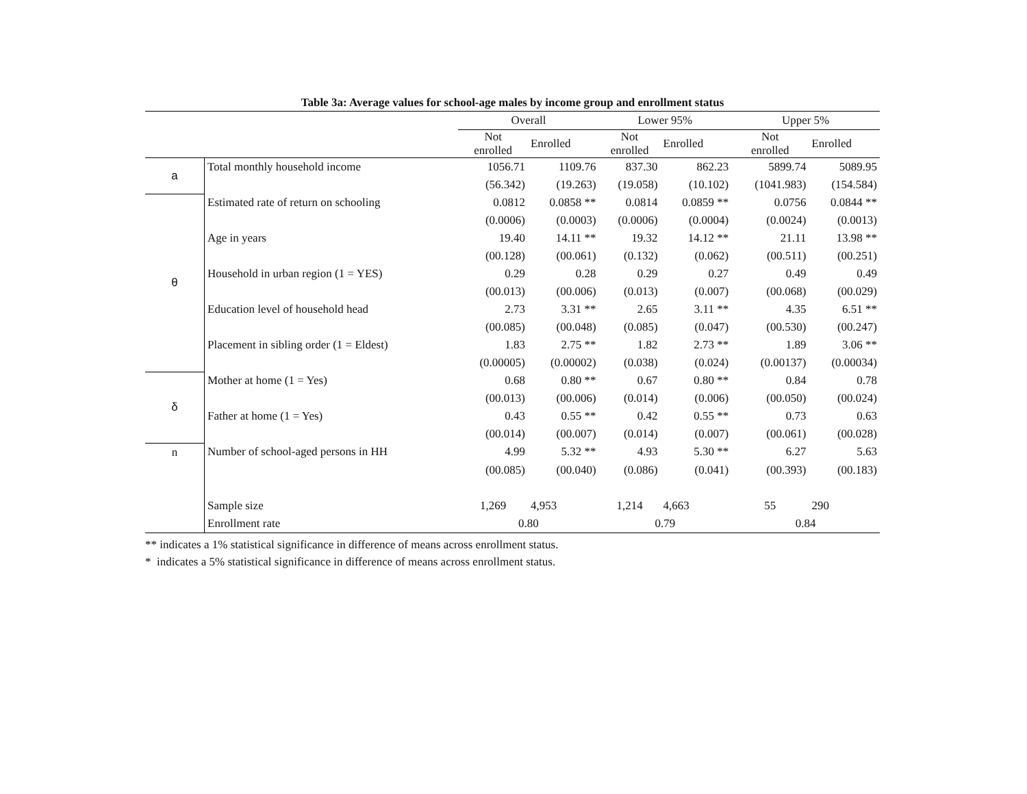Table 3a: Average values for school-age males by income group and enrollment status
| | | Overall | | Lower 95% | | Upper 5% | |
| --- | --- | --- | --- | --- | --- | --- | --- |
| | | Not enrolled | Enrolled | Not enrolled | Enrolled | Not enrolled | Enrolled |
| a | Total monthly household income | 1056.71 | 1109.76 | 837.30 | 862.23 | 5899.74 | 5089.95 |
| | | (56.342) | (19.263) | (19.058) | (10.102) | (1041.983) | (154.584) |
| θ | Estimated rate of return on schooling | 0.0812 | 0.0858 ** | 0.0814 | 0.0859 ** | 0.0756 | 0.0844 ** |
| | | (0.0006) | (0.0003) | (0.0006) | (0.0004) | (0.0024) | (0.0013) |
| | Age in years | 19.40 | 14.11 ** | 19.32 | 14.12 ** | 21.11 | 13.98 ** |
| | | (00.128) | (00.061) | (0.132) | (0.062) | (00.511) | (00.251) |
| | Household in urban region (1 = YES) | 0.29 | 0.28 | 0.29 | 0.27 | 0.49 | 0.49 |
| | | (00.013) | (00.006) | (0.013) | (0.007) | (00.068) | (00.029) |
| | Education level of household head | 2.73 | 3.31 ** | 2.65 | 3.11 ** | 4.35 | 6.51 ** |
| | | (00.085) | (00.048) | (0.085) | (0.047) | (00.530) | (00.247) |
| | Placement in sibling order (1 = Eldest) | 1.83 | 2.75 ** | 1.82 | 2.73 ** | 1.89 | 3.06 ** |
| | | (0.00005) | (0.00002) | (0.038) | (0.024) | (0.00137) | (0.00034) |
| δ | Mother at home (1 = Yes) | 0.68 | 0.80 ** | 0.67 | 0.80 ** | 0.84 | 0.78 |
| | | (00.013) | (00.006) | (0.014) | (0.006) | (00.050) | (00.024) |
| | Father at home (1 = Yes) | 0.43 | 0.55 ** | 0.42 | 0.55 ** | 0.73 | 0.63 |
| | | (00.014) | (00.007) | (0.014) | (0.007) | (00.061) | (00.028) |
| n | Number of school-aged persons in HH | 4.99 | 5.32 ** | 4.93 | 5.30 ** | 6.27 | 5.63 |
| | | (00.085) | (00.040) | (0.086) | (0.041) | (00.393) | (00.183) |
| | Sample size | 1,269 | 4,953 | 1,214 | 4,663 | 55 | 290 |
| | Enrollment rate | 0.80 | | 0.79 | | 0.84 | |
** indicates a 1% statistical significance in difference of means across enrollment status.
* indicates a 5% statistical significance in difference of means across enrollment status.